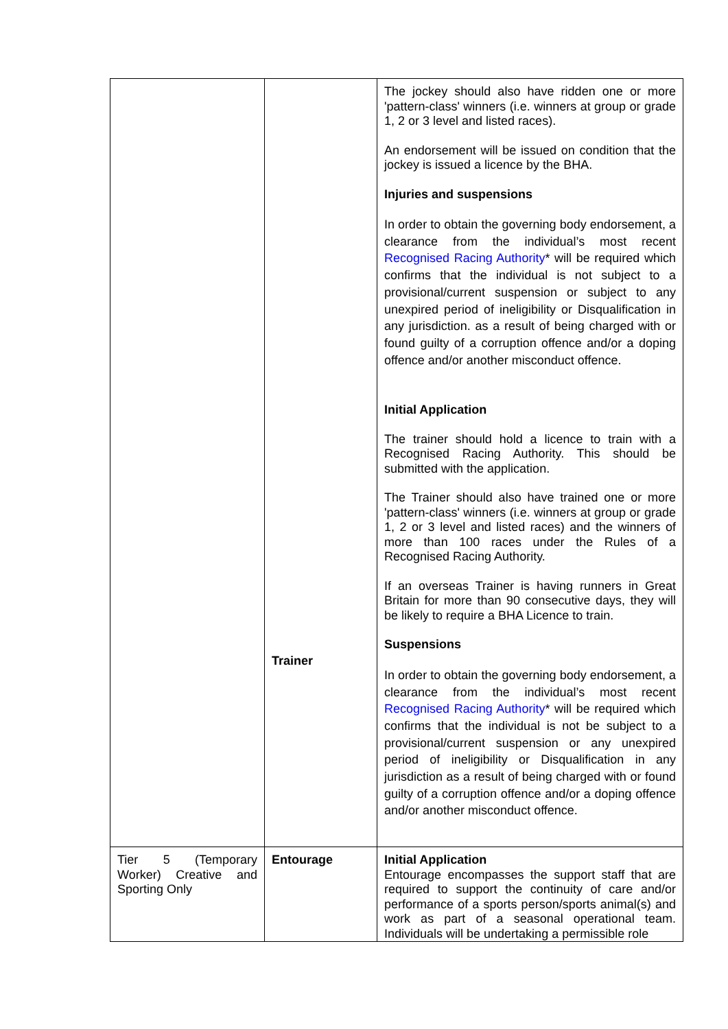| | Trainer | The jockey should also have ridden one or more 'pattern-class' winners (i.e. winners at group or grade 1, 2 or 3 level and listed races). An endorsement will be issued on condition that the jockey is issued a licence by the BHA. Injuries and suspensions In order to obtain the governing body endorsement, a clearance from the individual’s most recent Recognised Racing Authority * will be required which confirms that the individual is not subject to a provisional/current suspension or subject to any unexpired period of ineligibility or Disqualification in any jurisdiction. as a result of being charged with or found guilty of a corruption offence and/or a doping offence and/or another misconduct offence. Initial Application The trainer should hold a licence to train with a Recognised Racing Authority. This should be submitted with the application. The Trainer should also have trained one or more 'pattern-class' winners (i.e. winners at group or grade 1, 2 or 3 level and listed races) and the winners of more than 100 races under the Rules of a Recognised Racing Authority. If an overseas Trainer is having runners in Great Britain for more than 90 consecutive days, they will be likely to require a BHA Licence to train. Suspensions In order to obtain the governing body endorsement, a clearance from the individual’s most recent Recognised Racing Authority * will be required which confirms that the individual is not be subject to a provisional/current suspension or any unexpired period of ineligibility or Disqualification in any jurisdiction as a result of being charged with or found guilty of a corruption offence and/or a doping offence and/or another misconduct offence. |
| Tier 5 (Temporary Worker) Creative and Sporting Only | Entourage | Initial Application Entourage encompasses the support staff that are required to support the continuity of care and/or performance of a sports person/sports animal(s) and work as part of a seasonal operational team. Individuals will be undertaking a permissible role |